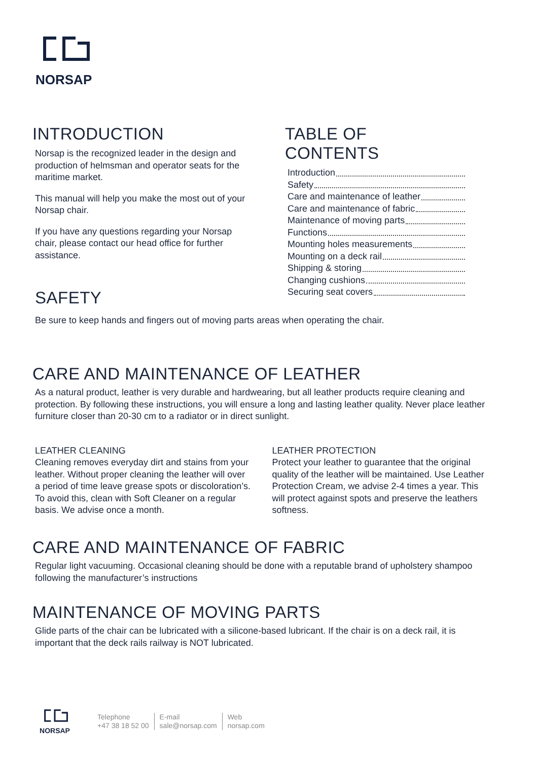NORSAP
INTRODUCTION
Norsap is the recognized leader in the design and production of helmsman and operator seats for the maritime market.
This manual will help you make the most out of your Norsap chair.
If you have any questions regarding your Norsap chair, please contact our head office for further assistance.
TABLE OF CONTENTS
Introduction
Safety
Care and maintenance of leather
Care and maintenance of fabric
Maintenance of moving parts
Functions
Mounting holes measurements
Mounting on a deck rail
Shipping & storing
Changing cushions
Securing seat covers
SAFETY
Be sure to keep hands and fingers out of moving parts areas when operating the chair.
CARE AND MAINTENANCE OF LEATHER
As a natural product, leather is very durable and hardwearing, but all leather products require cleaning and protection. By following these instructions, you will ensure a long and lasting leather quality. Never place leather furniture closer than 20-30 cm to a radiator or in direct sunlight.
LEATHER CLEANING
Cleaning removes everyday dirt and stains from your leather. Without proper cleaning the leather will over a period of time leave grease spots or discoloration’s. To avoid this, clean with Soft Cleaner on a regular basis. We advise once a month.
LEATHER PROTECTION
Protect your leather to guarantee that the original quality of the leather will be maintained. Use Leather Protection Cream, we advise 2-4 times a year. This will protect against spots and preserve the leathers softness.
CARE AND MAINTENANCE OF FABRIC
Regular light vacuuming. Occasional cleaning should be done with a reputable brand of upholstery shampoo following the manufacturer’s instructions
MAINTENANCE OF MOVING PARTS
Glide parts of the chair can be lubricated with a silicone-based lubricant. If the chair is on a deck rail, it is important that the deck rails railway is NOT lubricated.
NORSAP
Telephone
+47 38 18 52 00
E-mail
sale@norsap.com
Web
norsap.com